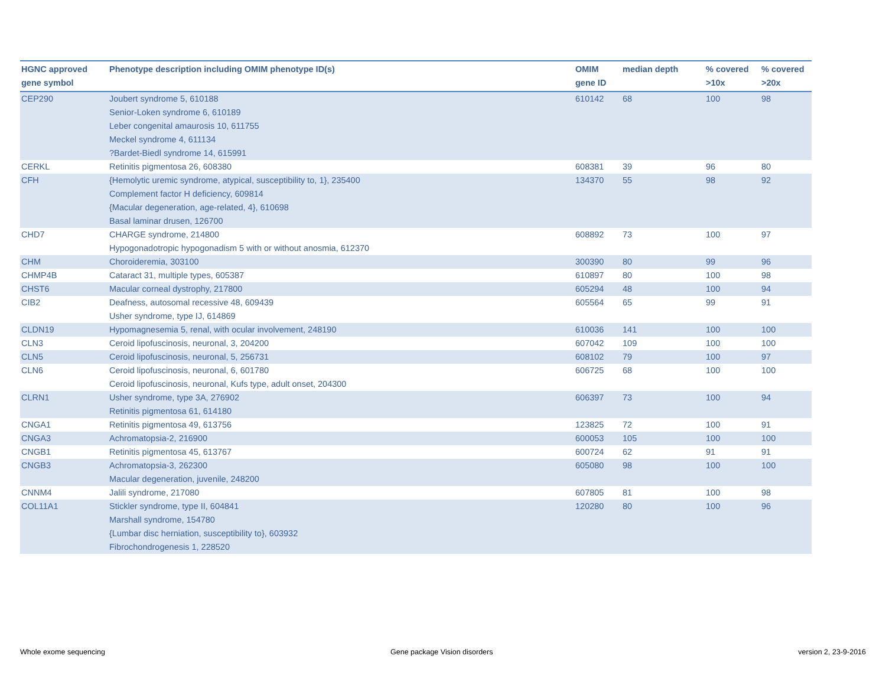| HGNC approved gene symbol | Phenotype description including OMIM phenotype ID(s) | OMIM gene ID | median depth | % covered >10x | % covered >20x |
| --- | --- | --- | --- | --- | --- |
| CEP290 | Joubert syndrome 5, 610188 Senior-Loken syndrome 6, 610189 Leber congenital amaurosis 10, 611755 Meckel syndrome 4, 611134 ?Bardet-Biedl syndrome 14, 615991 | 610142 | 68 | 100 | 98 |
| CERKL | Retinitis pigmentosa 26, 608380 | 608381 | 39 | 96 | 80 |
| CFH | {Hemolytic uremic syndrome, atypical, susceptibility to, 1}, 235400 Complement factor H deficiency, 609814 {Macular degeneration, age-related, 4}, 610698 Basal laminar drusen, 126700 | 134370 | 55 | 98 | 92 |
| CHD7 | CHARGE syndrome, 214800 Hypogonadotropic hypogonadism 5 with or without anosmia, 612370 | 608892 | 73 | 100 | 97 |
| CHM | Choroideremia, 303100 | 300390 | 80 | 99 | 96 |
| CHMP4B | Cataract 31, multiple types, 605387 | 610897 | 80 | 100 | 98 |
| CHST6 | Macular corneal dystrophy, 217800 | 605294 | 48 | 100 | 94 |
| CIB2 | Deafness, autosomal recessive 48, 609439 Usher syndrome, type IJ, 614869 | 605564 | 65 | 99 | 91 |
| CLDN19 | Hypomagnesemia 5, renal, with ocular involvement, 248190 | 610036 | 141 | 100 | 100 |
| CLN3 | Ceroid lipofuscinosis, neuronal, 3, 204200 | 607042 | 109 | 100 | 100 |
| CLN5 | Ceroid lipofuscinosis, neuronal, 5, 256731 | 608102 | 79 | 100 | 97 |
| CLN6 | Ceroid lipofuscinosis, neuronal, 6, 601780 Ceroid lipofuscinosis, neuronal, Kufs type, adult onset, 204300 | 606725 | 68 | 100 | 100 |
| CLRN1 | Usher syndrome, type 3A, 276902 Retinitis pigmentosa 61, 614180 | 606397 | 73 | 100 | 94 |
| CNGA1 | Retinitis pigmentosa 49, 613756 | 123825 | 72 | 100 | 91 |
| CNGA3 | Achromatopsia-2, 216900 | 600053 | 105 | 100 | 100 |
| CNGB1 | Retinitis pigmentosa 45, 613767 | 600724 | 62 | 91 | 91 |
| CNGB3 | Achromatopsia-3, 262300 Macular degeneration, juvenile, 248200 | 605080 | 98 | 100 | 100 |
| CNNM4 | Jalili syndrome, 217080 | 607805 | 81 | 100 | 98 |
| COL11A1 | Stickler syndrome, type II, 604841 Marshall syndrome, 154780 {Lumbar disc herniation, susceptibility to}, 603932 Fibrochondrogenesis 1, 228520 | 120280 | 80 | 100 | 96 |
Whole exome sequencing Gene package Vision disorders version 2, 23-9-2016